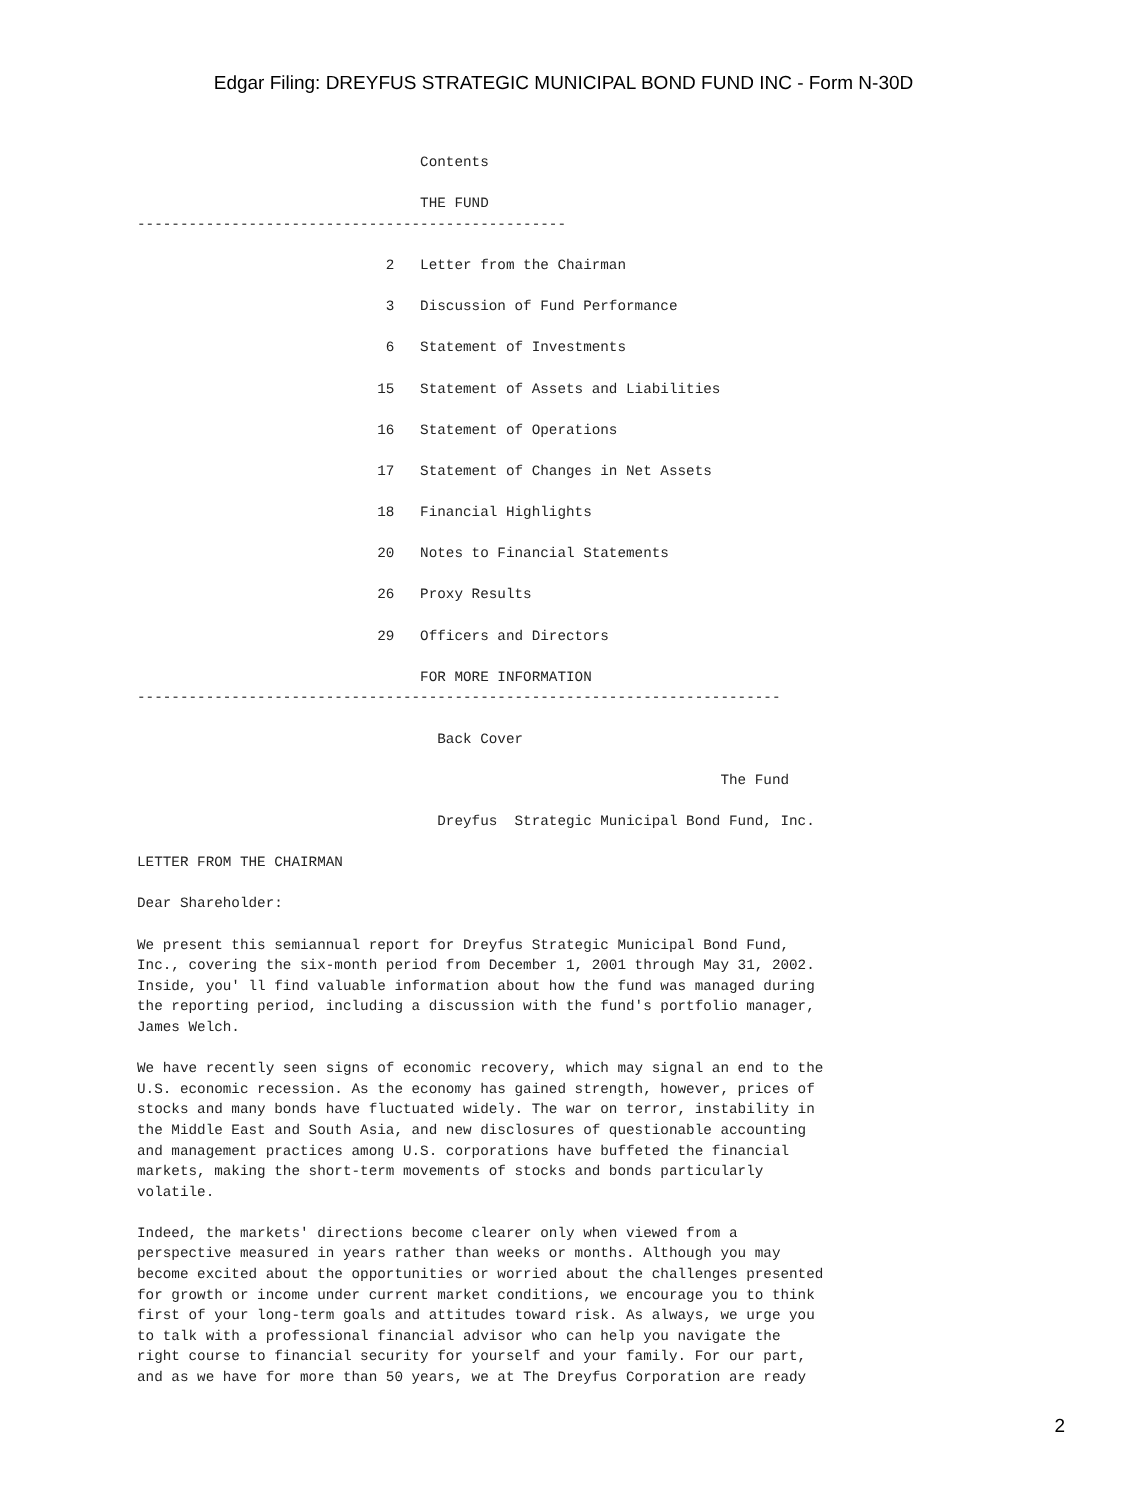Edgar Filing: DREYFUS STRATEGIC MUNICIPAL BOND FUND INC - Form N-30D
                                 Contents

                                 THE FUND
--------------------------------------------------

                             2   Letter from the Chairman

                             3   Discussion of Fund Performance

                             6   Statement of Investments

                            15   Statement of Assets and Liabilities

                            16   Statement of Operations

                            17   Statement of Changes in Net Assets

                            18   Financial Highlights

                            20   Notes to Financial Statements

                            26   Proxy Results

                            29   Officers and Directors

                                 FOR MORE INFORMATION
---------------------------------------------------------------------------

                                   Back Cover

                                                                    The Fund

                                   Dreyfus  Strategic Municipal Bond Fund, Inc.

LETTER FROM THE CHAIRMAN

Dear Shareholder:

We present this semiannual report for Dreyfus Strategic Municipal Bond Fund,
Inc., covering the six-month period from December 1, 2001 through May 31, 2002.
Inside, you' ll find valuable information about how the fund was managed during
the reporting period, including a discussion with the fund's portfolio manager,
James Welch.

We have recently seen signs of economic recovery, which may signal an end to the
U.S. economic recession. As the economy has gained strength, however, prices of
stocks and many bonds have fluctuated widely. The war on terror, instability in
the Middle East and South Asia, and new disclosures of questionable accounting
and management practices among U.S. corporations have buffeted the financial
markets, making the short-term movements of stocks and bonds particularly
volatile.

Indeed, the markets' directions become clearer only when viewed from a
perspective measured in years rather than weeks or months. Although you may
become excited about the opportunities or worried about the challenges presented
for growth or income under current market conditions, we encourage you to think
first of your long-term goals and attitudes toward risk. As always, we urge you
to talk with a professional financial advisor who can help you navigate the
right course to financial security for yourself and your family. For our part,
and as we have for more than 50 years, we at The Dreyfus Corporation are ready
2